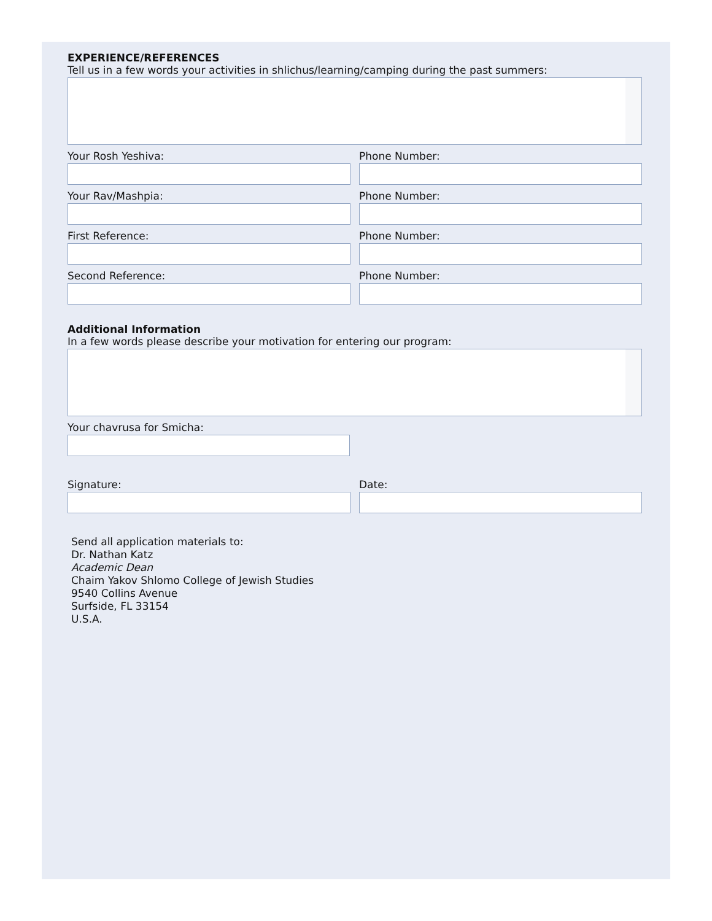EXPERIENCE/REFERENCES
Tell us in a few words your activities in shlichus/learning/camping during the past summers:
Your Rosh Yeshiva: Phone Number:
Your Rav/Mashpia: Phone Number:
First Reference: Phone Number:
Second Reference: Phone Number:
Additional Information
In a few words please describe your motivation for entering our program:
Your chavrusa for Smicha:
Signature: Date:
Send all application materials to:
Dr. Nathan Katz
Academic Dean
Chaim Yakov Shlomo College of Jewish Studies
9540 Collins Avenue
Surfside, FL 33154
U.S.A.